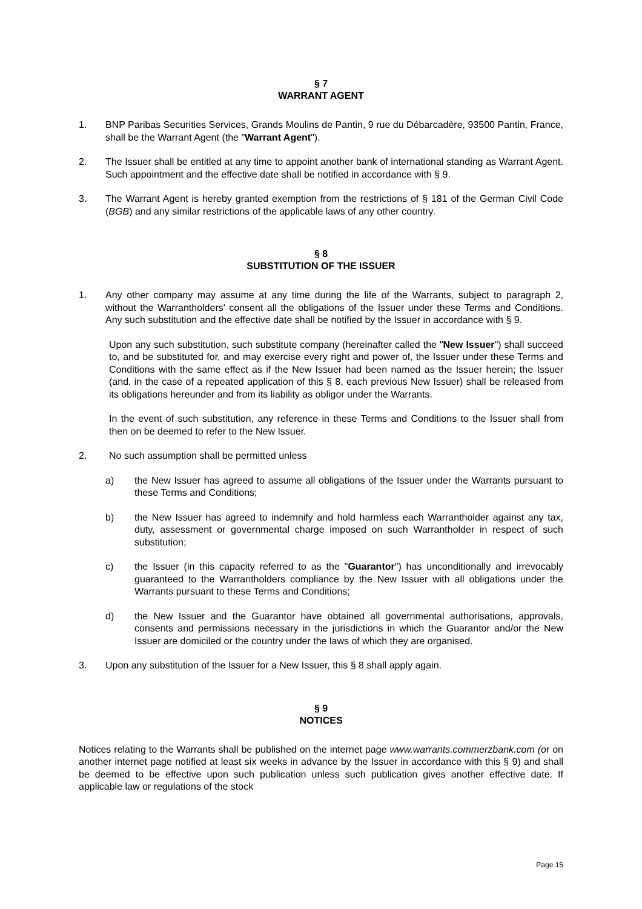§ 7
WARRANT AGENT
1. BNP Paribas Securities Services, Grands Moulins de Pantin, 9 rue du Débarcadère, 93500 Pantin, France, shall be the Warrant Agent (the "Warrant Agent").
2. The Issuer shall be entitled at any time to appoint another bank of international standing as Warrant Agent. Such appointment and the effective date shall be notified in accordance with § 9.
3. The Warrant Agent is hereby granted exemption from the restrictions of § 181 of the German Civil Code (BGB) and any similar restrictions of the applicable laws of any other country.
§ 8
SUBSTITUTION OF THE ISSUER
1. Any other company may assume at any time during the life of the Warrants, subject to paragraph 2, without the Warrantholders' consent all the obligations of the Issuer under these Terms and Conditions. Any such substitution and the effective date shall be notified by the Issuer in accordance with § 9.
Upon any such substitution, such substitute company (hereinafter called the "New Issuer") shall succeed to, and be substituted for, and may exercise every right and power of, the Issuer under these Terms and Conditions with the same effect as if the New Issuer had been named as the Issuer herein; the Issuer (and, in the case of a repeated application of this § 8, each previous New Issuer) shall be released from its obligations hereunder and from its liability as obligor under the Warrants.
In the event of such substitution, any reference in these Terms and Conditions to the Issuer shall from then on be deemed to refer to the New Issuer.
2. No such assumption shall be permitted unless
a) the New Issuer has agreed to assume all obligations of the Issuer under the Warrants pursuant to these Terms and Conditions;
b) the New Issuer has agreed to indemnify and hold harmless each Warrantholder against any tax, duty, assessment or governmental charge imposed on such Warrantholder in respect of such substitution;
c) the Issuer (in this capacity referred to as the "Guarantor") has unconditionally and irrevocably guaranteed to the Warrantholders compliance by the New Issuer with all obligations under the Warrants pursuant to these Terms and Conditions;
d) the New Issuer and the Guarantor have obtained all governmental authorisations, approvals, consents and permissions necessary in the jurisdictions in which the Guarantor and/or the New Issuer are domiciled or the country under the laws of which they are organised.
3. Upon any substitution of the Issuer for a New Issuer, this § 8 shall apply again.
§ 9
NOTICES
Notices relating to the Warrants shall be published on the internet page www.warrants.commerzbank.com (or on another internet page notified at least six weeks in advance by the Issuer in accordance with this § 9) and shall be deemed to be effective upon such publication unless such publication gives another effective date. If applicable law or regulations of the stock
Page 15